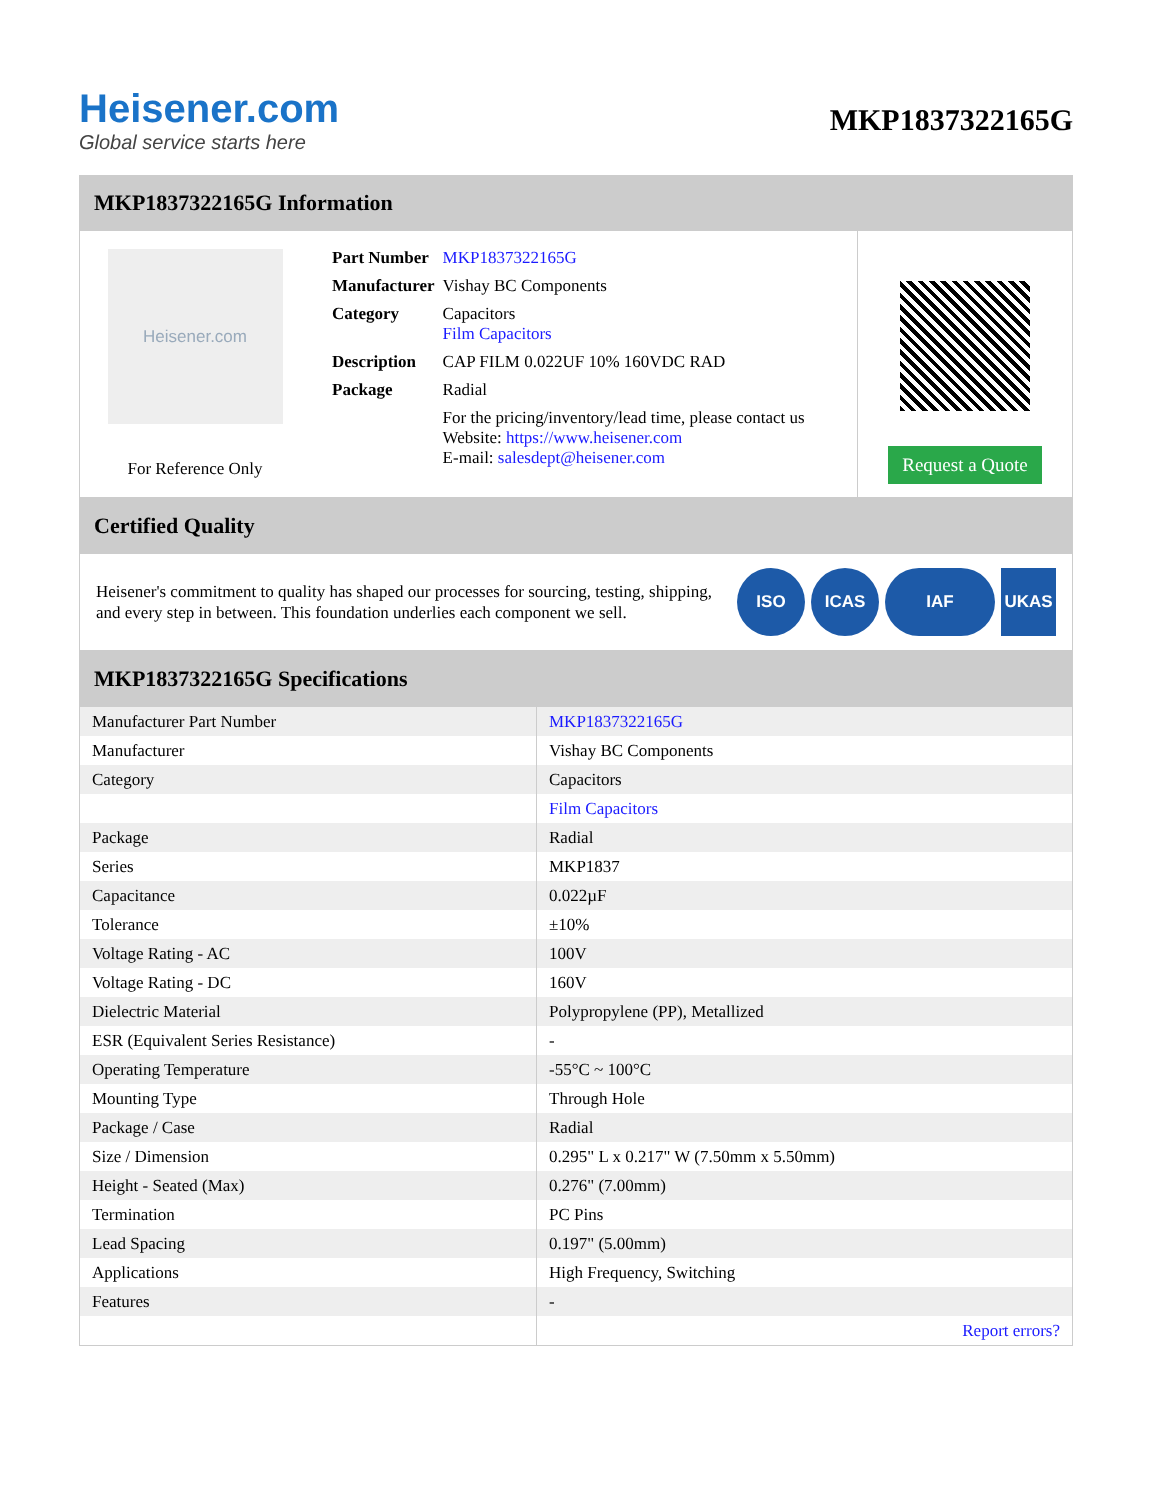Heisener.com
Global service starts here
MKP1837322165G
MKP1837322165G Information
Heisener.com
For Reference Only
| Part Number | MKP1837322165G |
| Manufacturer | Vishay BC Components |
| Category | Capacitors Film Capacitors |
| Description | CAP FILM 0.022UF 10% 160VDC RAD |
| Package | Radial |
| | For the pricing/inventory/lead time, please contact us Website: https://www.heisener.com E-mail: salesdept@heisener.com |
Request a Quote
Certified Quality
Heisener's commitment to quality has shaped our processes for sourcing, testing, shipping, and every step in between. This foundation underlies each component we sell.
ISO ICAS IAF UKAS
MKP1837322165G Specifications
| Manufacturer Part Number | MKP1837322165G |
| Manufacturer | Vishay BC Components |
| Category | Capacitors |
| | Film Capacitors |
| Package | Radial |
| Series | MKP1837 |
| Capacitance | 0.022µF |
| Tolerance | ±10% |
| Voltage Rating - AC | 100V |
| Voltage Rating - DC | 160V |
| Dielectric Material | Polypropylene (PP), Metallized |
| ESR (Equivalent Series Resistance) | - |
| Operating Temperature | -55°C ~ 100°C |
| Mounting Type | Through Hole |
| Package / Case | Radial |
| Size / Dimension | 0.295" L x 0.217" W (7.50mm x 5.50mm) |
| Height - Seated (Max) | 0.276" (7.00mm) |
| Termination | PC Pins |
| Lead Spacing | 0.197" (5.00mm) |
| Applications | High Frequency, Switching |
| Features | - |
| | Report errors? |